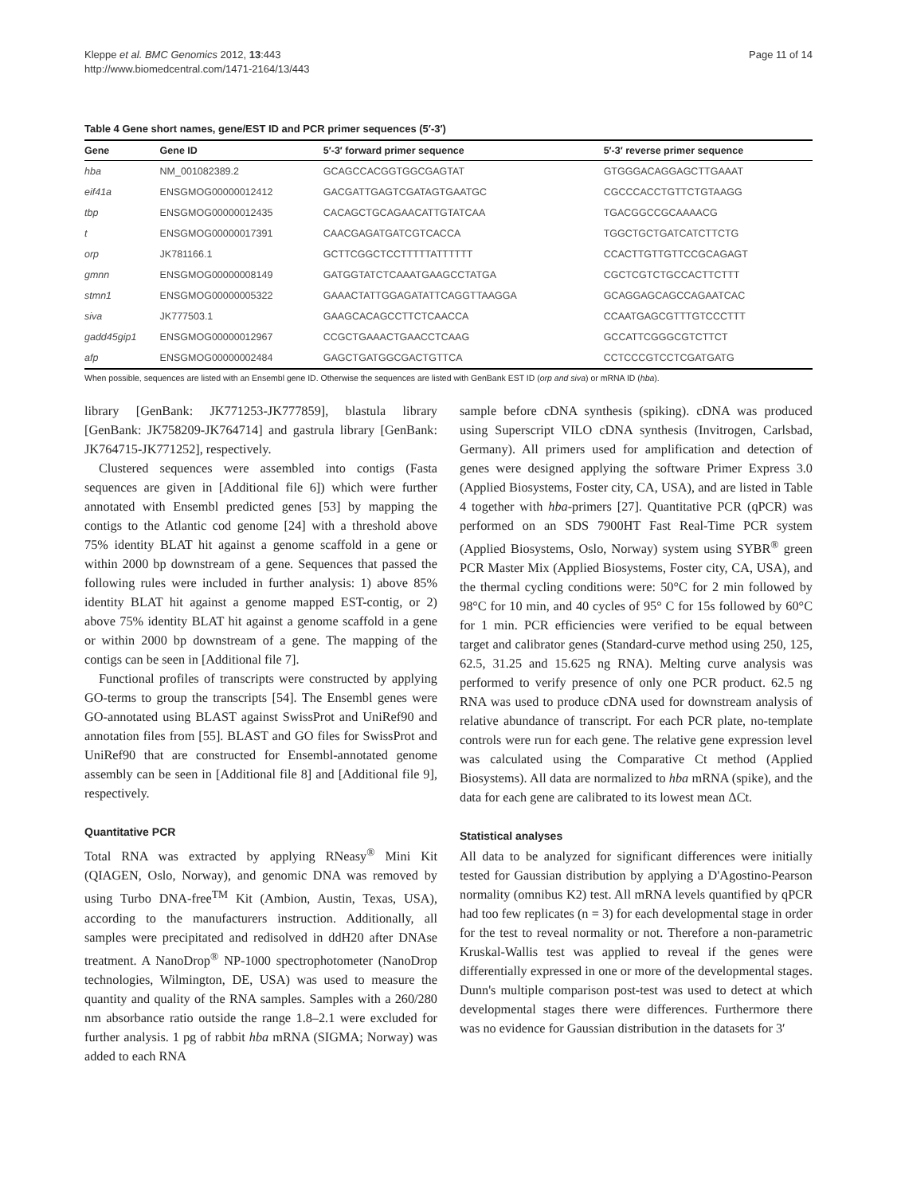Kleppe et al. BMC Genomics 2012, 13:443
http://www.biomedcentral.com/1471-2164/13/443
Page 11 of 14
Table 4 Gene short names, gene/EST ID and PCR primer sequences (5′-3′)
| Gene | Gene ID | 5′-3′ forward primer sequence | 5′-3′ reverse primer sequence |
| --- | --- | --- | --- |
| hba | NM_001082389.2 | GCAGCCACGGTGGCGAGTAT | GTGGGACAGGAGCTTGAAAT |
| eif41a | ENSGMOG00000012412 | GACGATTGAGTCGATAGTGAATGC | CGCCCACCTGTTCTGTAAGG |
| tbp | ENSGMOG00000012435 | CACAGCTGCAGAACATTGTATCAA | TGACGGCCGCAAAACG |
| t | ENSGMOG00000017391 | CAACGAGATGATCGTCACCA | TGGCTGCTGATCATCTTCTG |
| orp | JK781166.1 | GCTTCGGCTCCTTTTTATTTTTT | CCACTTGTTGTTCCGCAGAGT |
| gmnn | ENSGMOG00000008149 | GATGGTATCTCAAATGAAGCCTATGA | CGCTCGTCTGCCACTTCTTT |
| stmn1 | ENSGMOG00000005322 | GAAACTATTGGAGATATTCAGGTTAAGGA | GCAGGAGCAGCCAGAATCAC |
| siva | JK777503.1 | GAAGCACAGCCTTCTCAACCA | CCAATGAGCGTTTGTCCCTTT |
| gadd45gip1 | ENSGMOG00000012967 | CCGCTGAAACTGAACCTCAAG | GCCATTCGGGCGTCTTCT |
| afp | ENSGMOG00000002484 | GAGCTGATGGCGACTGTTCA | CCTCCCGTCCTCGATGATG |
When possible, sequences are listed with an Ensembl gene ID. Otherwise the sequences are listed with GenBank EST ID (orp and siva) or mRNA ID (hba).
library [GenBank: JK771253-JK777859], blastula library [GenBank: JK758209-JK764714] and gastrula library [GenBank: JK764715-JK771252], respectively.
Clustered sequences were assembled into contigs (Fasta sequences are given in [Additional file 6]) which were further annotated with Ensembl predicted genes [53] by mapping the contigs to the Atlantic cod genome [24] with a threshold above 75% identity BLAT hit against a genome scaffold in a gene or within 2000 bp downstream of a gene. Sequences that passed the following rules were included in further analysis: 1) above 85% identity BLAT hit against a genome mapped EST-contig, or 2) above 75% identity BLAT hit against a genome scaffold in a gene or within 2000 bp downstream of a gene. The mapping of the contigs can be seen in [Additional file 7].
Functional profiles of transcripts were constructed by applying GO-terms to group the transcripts [54]. The Ensembl genes were GO-annotated using BLAST against SwissProt and UniRef90 and annotation files from [55]. BLAST and GO files for SwissProt and UniRef90 that are constructed for Ensembl-annotated genome assembly can be seen in [Additional file 8] and [Additional file 9], respectively.
Quantitative PCR
Total RNA was extracted by applying RNeasy<sup>®</sup> Mini Kit (QIAGEN, Oslo, Norway), and genomic DNA was removed by using Turbo DNA-free<sup>TM</sup> Kit (Ambion, Austin, Texas, USA), according to the manufacturers instruction. Additionally, all samples were precipitated and redisolved in ddH20 after DNAse treatment. A NanoDrop<sup>®</sup> NP-1000 spectrophotometer (NanoDrop technologies, Wilmington, DE, USA) was used to measure the quantity and quality of the RNA samples. Samples with a 260/280 nm absorbance ratio outside the range 1.8–2.1 were excluded for further analysis. 1 pg of rabbit hba mRNA (SIGMA; Norway) was added to each RNA
sample before cDNA synthesis (spiking). cDNA was produced using Superscript VILO cDNA synthesis (Invitrogen, Carlsbad, Germany). All primers used for amplification and detection of genes were designed applying the software Primer Express 3.0 (Applied Biosystems, Foster city, CA, USA), and are listed in Table 4 together with hba-primers [27]. Quantitative PCR (qPCR) was performed on an SDS 7900HT Fast Real-Time PCR system (Applied Biosystems, Oslo, Norway) system using SYBR<sup>®</sup> green PCR Master Mix (Applied Biosystems, Foster city, CA, USA), and the thermal cycling conditions were: 50°C for 2 min followed by 98°C for 10 min, and 40 cycles of 95° C for 15s followed by 60°C for 1 min. PCR efficiencies were verified to be equal between target and calibrator genes (Standard-curve method using 250, 125, 62.5, 31.25 and 15.625 ng RNA). Melting curve analysis was performed to verify presence of only one PCR product. 62.5 ng RNA was used to produce cDNA used for downstream analysis of relative abundance of transcript. For each PCR plate, no-template controls were run for each gene. The relative gene expression level was calculated using the Comparative Ct method (Applied Biosystems). All data are normalized to hba mRNA (spike), and the data for each gene are calibrated to its lowest mean ΔCt.
Statistical analyses
All data to be analyzed for significant differences were initially tested for Gaussian distribution by applying a D'Agostino-Pearson normality (omnibus K2) test. All mRNA levels quantified by qPCR had too few replicates (n = 3) for each developmental stage in order for the test to reveal normality or not. Therefore a non-parametric Kruskal-Wallis test was applied to reveal if the genes were differentially expressed in one or more of the developmental stages. Dunn's multiple comparison post-test was used to detect at which developmental stages there were differences. Furthermore there was no evidence for Gaussian distribution in the datasets for 3′